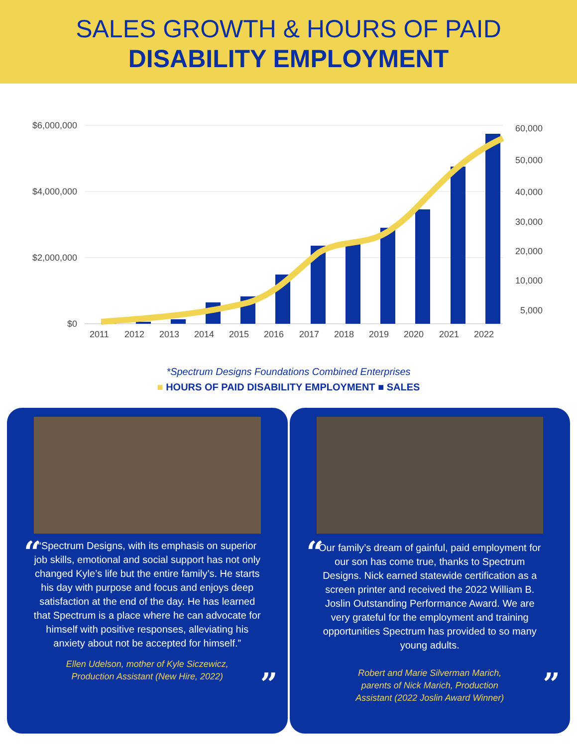SALES GROWTH & HOURS OF PAID
DISABILITY EMPLOYMENT
$6,000,000
$4,000,000
$2,000,000
$0
60,000
50,000
40,000
30,000
20,000
10,000
5,000
2011
2012
2013
2014
2015
2016
2017
2018
2019
2020
2021
2022
*Spectrum Designs Foundations Combined Enterprises
■ HOURS OF PAID DISABILITY EMPLOYMENT ■ SALES
“
“Spectrum Designs, with its emphasis on superior job skills, emotional and social support has not only changed Kyle’s life but the entire family’s. He starts his day with purpose and focus and enjoys deep satisfaction at the end of the day. He has learned that Spectrum is a place where he can advocate for himself with positive responses, alleviating his anxiety about not be accepted for himself.”
Ellen Udelson, mother of Kyle Siczewicz,
Production Assistant (New Hire, 2022)
”
“
Our family’s dream of gainful, paid employment for our son has come true, thanks to Spectrum Designs. Nick earned statewide certification as a screen printer and received the 2022 William B. Joslin Outstanding Performance Award. We are very grateful for the employment and training opportunities Spectrum has provided to so many young adults.
Robert and Marie Silverman Marich,
parents of Nick Marich, Production
Assistant (2022 Joslin Award Winner)
”